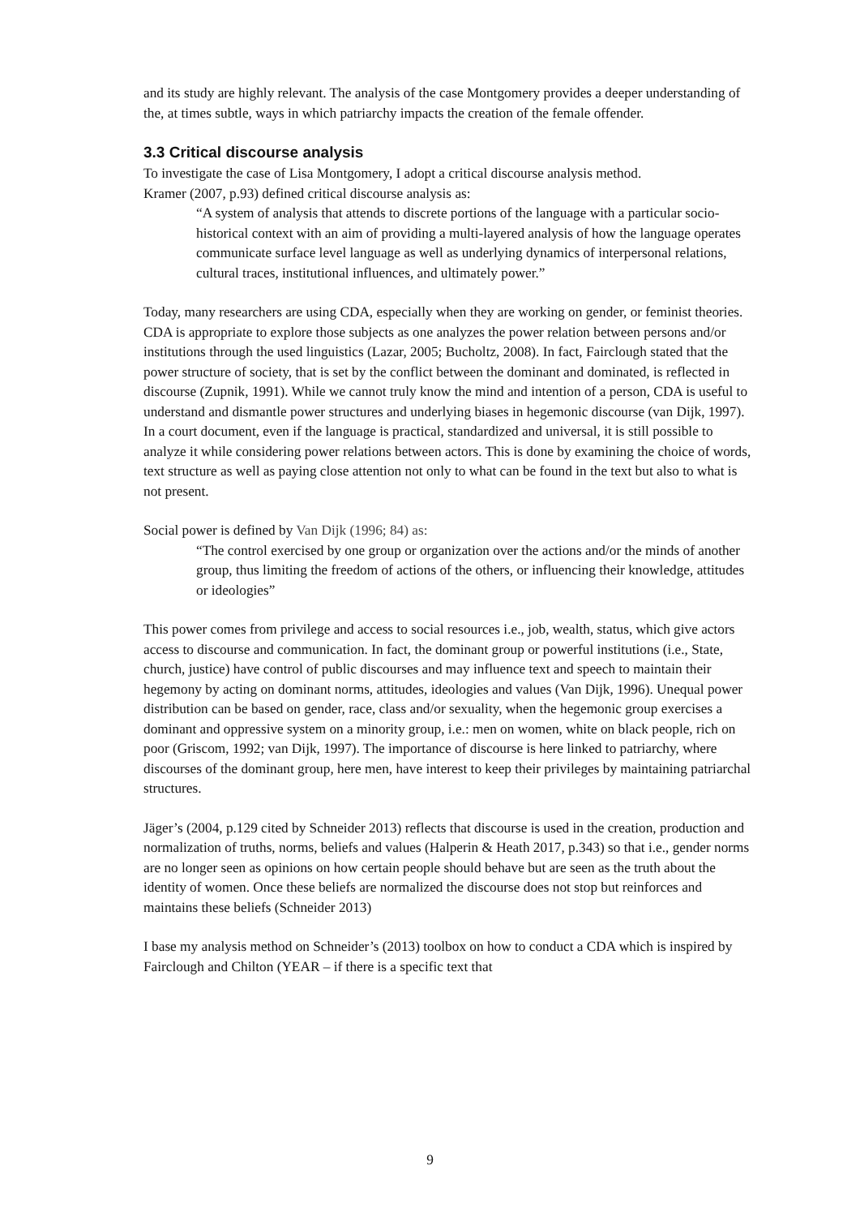and its study are highly relevant. The analysis of the case Montgomery provides a deeper understanding of the, at times subtle, ways in which patriarchy impacts the creation of the female offender.
3.3 Critical discourse analysis
To investigate the case of Lisa Montgomery, I adopt a critical discourse analysis method.
Kramer (2007, p.93) defined critical discourse analysis as:
“A system of analysis that attends to discrete portions of the language with a particular socio-historical context with an aim of providing a multi-layered analysis of how the language operates communicate surface level language as well as underlying dynamics of interpersonal relations, cultural traces, institutional influences, and ultimately power.”
Today, many researchers are using CDA, especially when they are working on gender, or feminist theories. CDA is appropriate to explore those subjects as one analyzes the power relation between persons and/or institutions through the used linguistics (Lazar, 2005; Bucholtz, 2008). In fact, Fairclough stated that the power structure of society, that is set by the conflict between the dominant and dominated, is reflected in discourse (Zupnik, 1991). While we cannot truly know the mind and intention of a person, CDA is useful to understand and dismantle power structures and underlying biases in hegemonic discourse (van Dijk, 1997). In a court document, even if the language is practical, standardized and universal, it is still possible to analyze it while considering power relations between actors. This is done by examining the choice of words, text structure as well as paying close attention not only to what can be found in the text but also to what is not present.
Social power is defined by Van Dijk (1996; 84) as:
“The control exercised by one group or organization over the actions and/or the minds of another group, thus limiting the freedom of actions of the others, or influencing their knowledge, attitudes or ideologies”
This power comes from privilege and access to social resources i.e., job, wealth, status, which give actors access to discourse and communication. In fact, the dominant group or powerful institutions (i.e., State, church, justice) have control of public discourses and may influence text and speech to maintain their hegemony by acting on dominant norms, attitudes, ideologies and values (Van Dijk, 1996). Unequal power distribution can be based on gender, race, class and/or sexuality, when the hegemonic group exercises a dominant and oppressive system on a minority group, i.e.: men on women, white on black people, rich on poor (Griscom, 1992; van Dijk, 1997). The importance of discourse is here linked to patriarchy, where discourses of the dominant group, here men, have interest to keep their privileges by maintaining patriarchal structures.
Jäger’s (2004, p.129 cited by Schneider 2013) reflects that discourse is used in the creation, production and normalization of truths, norms, beliefs and values (Halperin & Heath 2017, p.343) so that i.e., gender norms are no longer seen as opinions on how certain people should behave but are seen as the truth about the identity of women. Once these beliefs are normalized the discourse does not stop but reinforces and maintains these beliefs (Schneider 2013)
I base my analysis method on Schneider’s (2013) toolbox on how to conduct a CDA which is inspired by Fairclough and Chilton (YEAR – if there is a specific text that
9